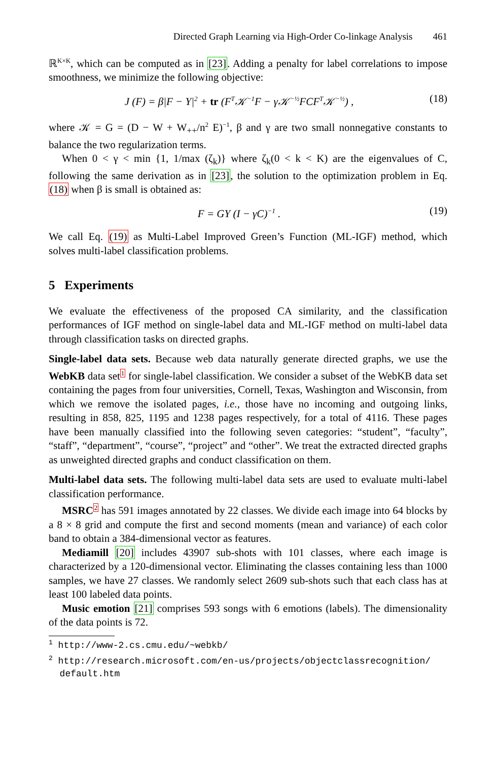Directed Graph Learning via High-Order Co-linkage Analysis 461
ℝ<sup>K×K</sup>, which can be computed as in [23]. Adding a penalty for label correlations to impose smoothness, we minimize the following objective:
J (F) = β|F − Y|<sup>2</sup> + tr (F<sup>T</sup>𝒦<sup>−1</sup>F − γ𝒦<sup>−½</sup>FCF<sup>T</sup>𝒦<sup>−½</sup>) , (18)
where 𝒦 = G = (D − W + W<sub>++</sub>/n<sup>2</sup> E)<sup>−1</sup>, β and γ are two small nonnegative constants to balance the two regularization terms.
When 0 < γ < min {1, 1/max (ζ<sub>k</sub>)} where ζ<sub>k</sub>(0 < k < K) are the eigenvalues of C, following the same derivation as in [23], the solution to the optimization problem in Eq. (18) when β is small is obtained as:
F = GY (I − γC)<sup>−1</sup> . (19)
We call Eq. (19) as Multi-Label Improved Green’s Function (ML-IGF) method, which solves multi-label classification problems.
5 Experiments
We evaluate the effectiveness of the proposed CA similarity, and the classification performances of IGF method on single-label data and ML-IGF method on multi-label data through classification tasks on directed graphs.
Single-label data sets. Because web data naturally generate directed graphs, we use the WebKB data set<sup>1</sup> for single-label classification. We consider a subset of the WebKB data set containing the pages from four universities, Cornell, Texas, Washington and Wisconsin, from which we remove the isolated pages, i.e., those have no incoming and outgoing links, resulting in 858, 825, 1195 and 1238 pages respectively, for a total of 4116. These pages have been manually classified into the following seven categories: “student”, “faculty”, “staff”, “department”, “course”, “project” and “other”. We treat the extracted directed graphs as unweighted directed graphs and conduct classification on them.
Multi-label data sets. The following multi-label data sets are used to evaluate multi-label classification performance.
MSRC<sup>2</sup> has 591 images annotated by 22 classes. We divide each image into 64 blocks by a 8 × 8 grid and compute the first and second moments (mean and variance) of each color band to obtain a 384-dimensional vector as features.
Mediamill [20] includes 43907 sub-shots with 101 classes, where each image is characterized by a 120-dimensional vector. Eliminating the classes containing less than 1000 samples, we have 27 classes. We randomly select 2609 sub-shots such that each class has at least 100 labeled data points.
Music emotion [21] comprises 593 songs with 6 emotions (labels). The dimensionality of the data points is 72.
<sup>1</sup> http://www-2.cs.cmu.edu/~webkb/
<sup>2</sup> http://research.microsoft.com/en-us/projects/objectclassrecognition/
default.htm